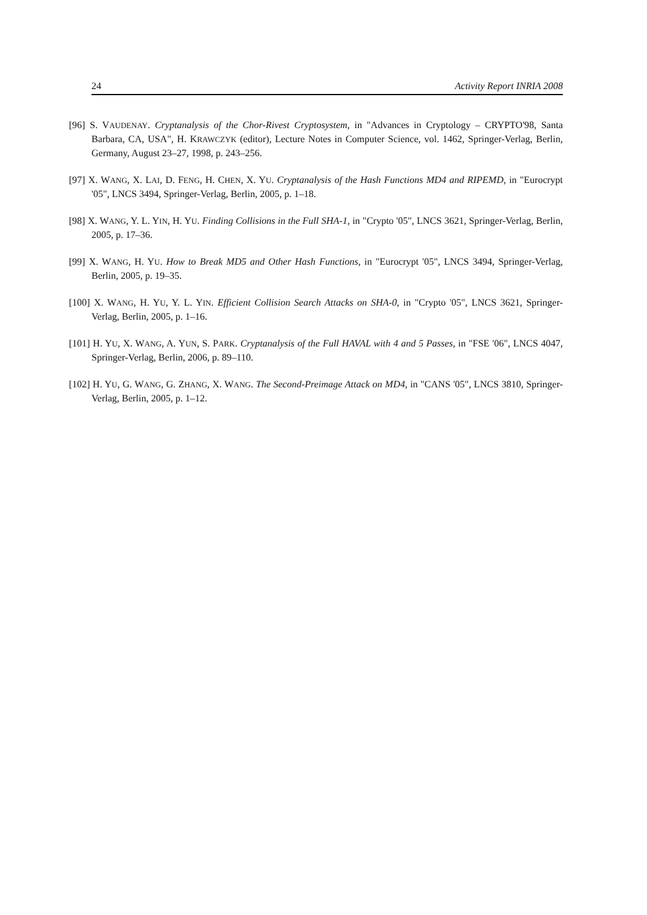24 Activity Report INRIA 2008
[96] S. VAUDENAY. Cryptanalysis of the Chor-Rivest Cryptosystem, in "Advances in Cryptology – CRYPTO'98, Santa Barbara, CA, USA", H. KRAWCZYK (editor), Lecture Notes in Computer Science, vol. 1462, Springer-Verlag, Berlin, Germany, August 23–27, 1998, p. 243–256.
[97] X. WANG, X. LAI, D. FENG, H. CHEN, X. YU. Cryptanalysis of the Hash Functions MD4 and RIPEMD, in "Eurocrypt '05", LNCS 3494, Springer-Verlag, Berlin, 2005, p. 1–18.
[98] X. WANG, Y. L. YIN, H. YU. Finding Collisions in the Full SHA-1, in "Crypto '05", LNCS 3621, Springer-Verlag, Berlin, 2005, p. 17–36.
[99] X. WANG, H. YU. How to Break MD5 and Other Hash Functions, in "Eurocrypt '05", LNCS 3494, Springer-Verlag, Berlin, 2005, p. 19–35.
[100] X. WANG, H. YU, Y. L. YIN. Efficient Collision Search Attacks on SHA-0, in "Crypto '05", LNCS 3621, Springer-Verlag, Berlin, 2005, p. 1–16.
[101] H. YU, X. WANG, A. YUN, S. PARK. Cryptanalysis of the Full HAVAL with 4 and 5 Passes, in "FSE '06", LNCS 4047, Springer-Verlag, Berlin, 2006, p. 89–110.
[102] H. YU, G. WANG, G. ZHANG, X. WANG. The Second-Preimage Attack on MD4, in "CANS '05", LNCS 3810, Springer-Verlag, Berlin, 2005, p. 1–12.